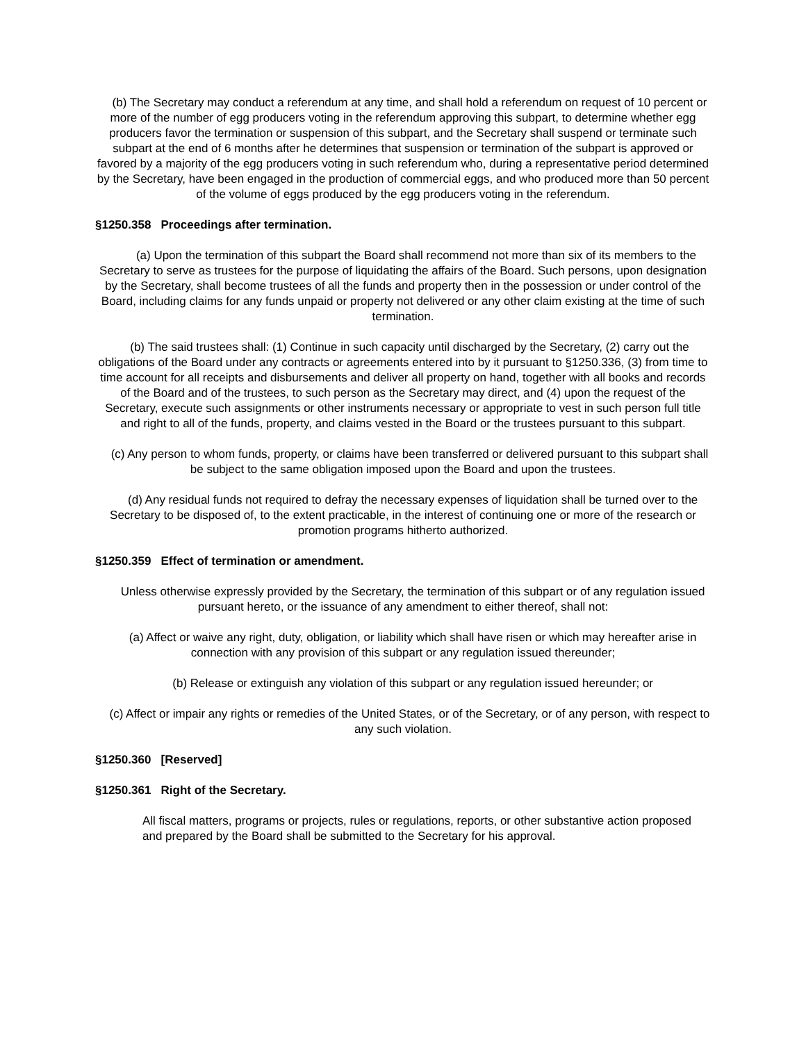(b) The Secretary may conduct a referendum at any time, and shall hold a referendum on request of 10 percent or more of the number of egg producers voting in the referendum approving this subpart, to determine whether egg producers favor the termination or suspension of this subpart, and the Secretary shall suspend or terminate such subpart at the end of 6 months after he determines that suspension or termination of the subpart is approved or favored by a majority of the egg producers voting in such referendum who, during a representative period determined by the Secretary, have been engaged in the production of commercial eggs, and who produced more than 50 percent of the volume of eggs produced by the egg producers voting in the referendum.
§1250.358 Proceedings after termination.
(a) Upon the termination of this subpart the Board shall recommend not more than six of its members to the Secretary to serve as trustees for the purpose of liquidating the affairs of the Board. Such persons, upon designation by the Secretary, shall become trustees of all the funds and property then in the possession or under control of the Board, including claims for any funds unpaid or property not delivered or any other claim existing at the time of such termination.
(b) The said trustees shall: (1) Continue in such capacity until discharged by the Secretary, (2) carry out the obligations of the Board under any contracts or agreements entered into by it pursuant to §1250.336, (3) from time to time account for all receipts and disbursements and deliver all property on hand, together with all books and records of the Board and of the trustees, to such person as the Secretary may direct, and (4) upon the request of the Secretary, execute such assignments or other instruments necessary or appropriate to vest in such person full title and right to all of the funds, property, and claims vested in the Board or the trustees pursuant to this subpart.
(c) Any person to whom funds, property, or claims have been transferred or delivered pursuant to this subpart shall be subject to the same obligation imposed upon the Board and upon the trustees.
(d) Any residual funds not required to defray the necessary expenses of liquidation shall be turned over to the Secretary to be disposed of, to the extent practicable, in the interest of continuing one or more of the research or promotion programs hitherto authorized.
§1250.359 Effect of termination or amendment.
Unless otherwise expressly provided by the Secretary, the termination of this subpart or of any regulation issued pursuant hereto, or the issuance of any amendment to either thereof, shall not:
(a) Affect or waive any right, duty, obligation, or liability which shall have risen or which may hereafter arise in connection with any provision of this subpart or any regulation issued thereunder;
(b) Release or extinguish any violation of this subpart or any regulation issued hereunder; or
(c) Affect or impair any rights or remedies of the United States, or of the Secretary, or of any person, with respect to any such violation.
§1250.360 [Reserved]
§1250.361 Right of the Secretary.
All fiscal matters, programs or projects, rules or regulations, reports, or other substantive action proposed and prepared by the Board shall be submitted to the Secretary for his approval.